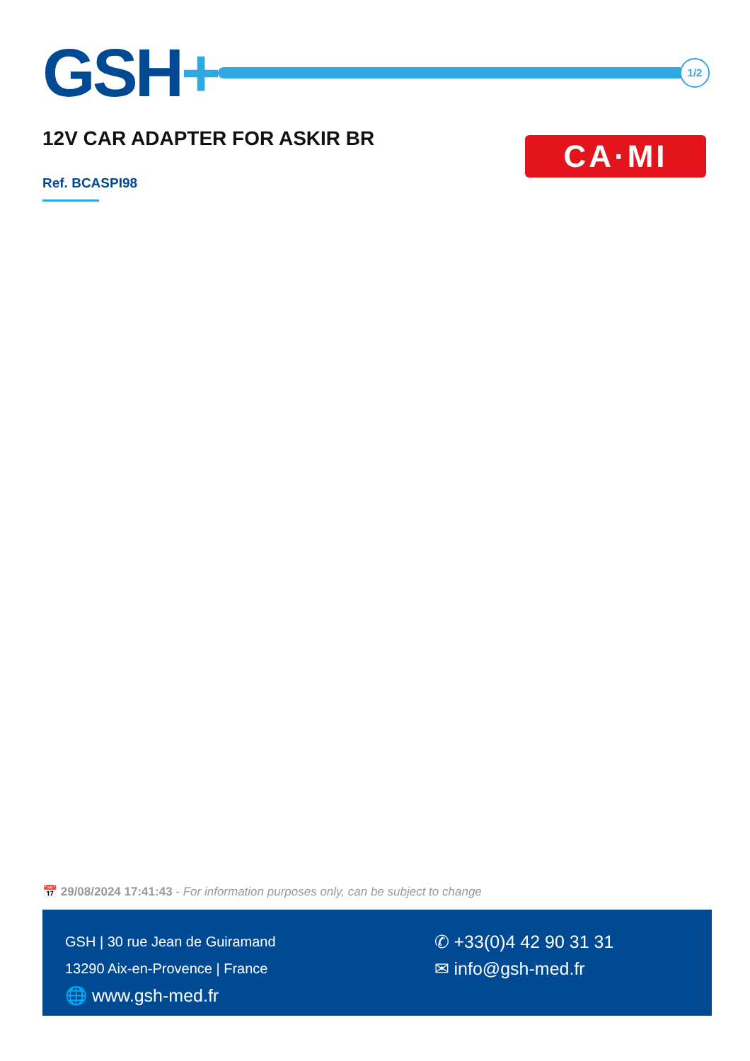GSH+
1/2
12V CAR ADAPTER FOR ASKIR BR CA·MI
Ref. BCASPI98
📅 29/08/2024 17:41:43 - For information purposes only, can be subject to change
GSH | 30 rue Jean de Guiramand
13290 Aix-en-Provence | France
🌐 www.gsh-med.fr
✆ +33(0)4 42 90 31 31
✉ info@gsh-med.fr